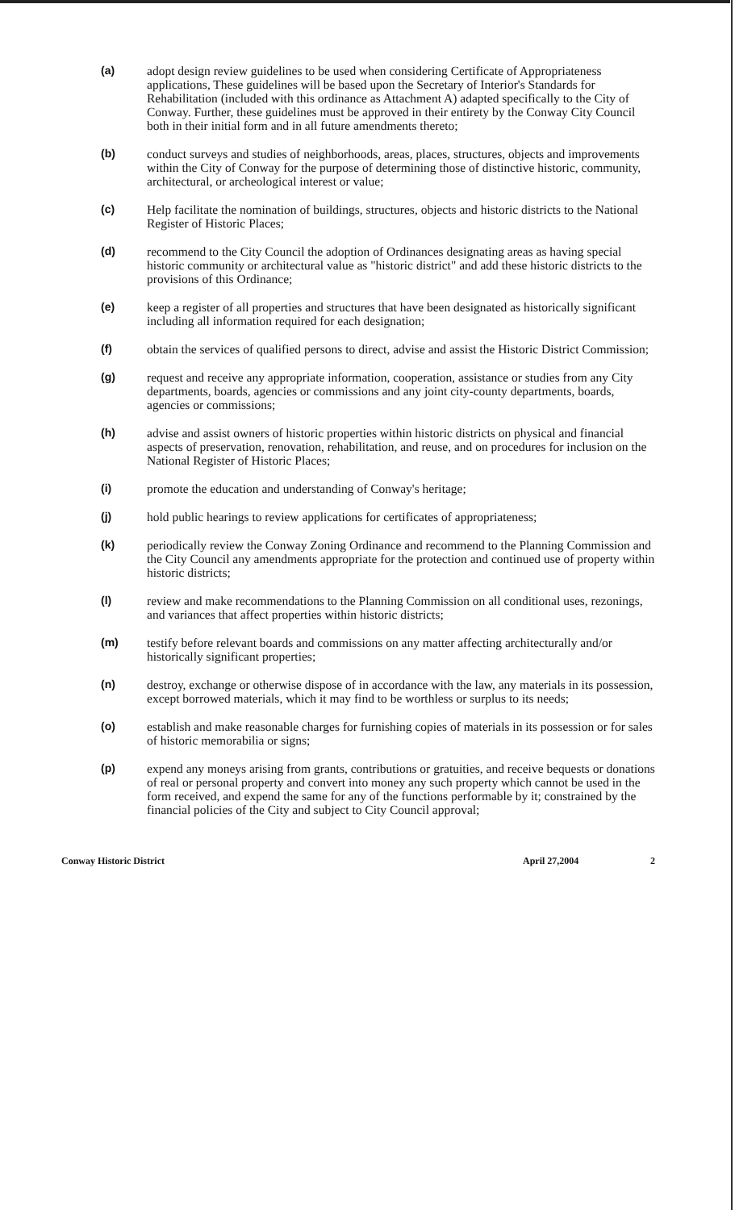(a) adopt design review guidelines to be used when considering Certificate of Appropriateness applications, These guidelines will be based upon the Secretary of Interior's Standards for Rehabilitation (included with this ordinance as Attachment A) adapted specifically to the City of Conway. Further, these guidelines must be approved in their entirety by the Conway City Council both in their initial form and in all future amendments thereto;
(b) conduct surveys and studies of neighborhoods, areas, places, structures, objects and improvements within the City of Conway for the purpose of determining those of distinctive historic, community, architectural, or archeological interest or value;
(c) Help facilitate the nomination of buildings, structures, objects and historic districts to the National Register of Historic Places;
(d) recommend to the City Council the adoption of Ordinances designating areas as having special historic community or architectural value as "historic district" and add these historic districts to the provisions of this Ordinance;
(e) keep a register of all properties and structures that have been designated as historically significant including all information required for each designation;
(f) obtain the services of qualified persons to direct, advise and assist the Historic District Commission;
(g) request and receive any appropriate information, cooperation, assistance or studies from any City departments, boards, agencies or commissions and any joint city-county departments, boards, agencies or commissions;
(h) advise and assist owners of historic properties within historic districts on physical and financial aspects of preservation, renovation, rehabilitation, and reuse, and on procedures for inclusion on the National Register of Historic Places;
(i) promote the education and understanding of Conway's heritage;
(j) hold public hearings to review applications for certificates of appropriateness;
(k) periodically review the Conway Zoning Ordinance and recommend to the Planning Commission and the City Council any amendments appropriate for the protection and continued use of property within historic districts;
(l) review and make recommendations to the Planning Commission on all conditional uses, rezonings, and variances that affect properties within historic districts;
(m) testify before relevant boards and commissions on any matter affecting architecturally and/or historically significant properties;
(n) destroy, exchange or otherwise dispose of in accordance with the law, any materials in its possession, except borrowed materials, which it may find to be worthless or surplus to its needs;
(o) establish and make reasonable charges for furnishing copies of materials in its possession or for sales of historic memorabilia or signs;
(p) expend any moneys arising from grants, contributions or gratuities, and receive bequests or donations of real or personal property and convert into money any such property which cannot be used in the form received, and expend the same for any of the functions performable by it; constrained by the financial policies of the City and subject to City Council approval;
Conway Historic District April 27,2004 2